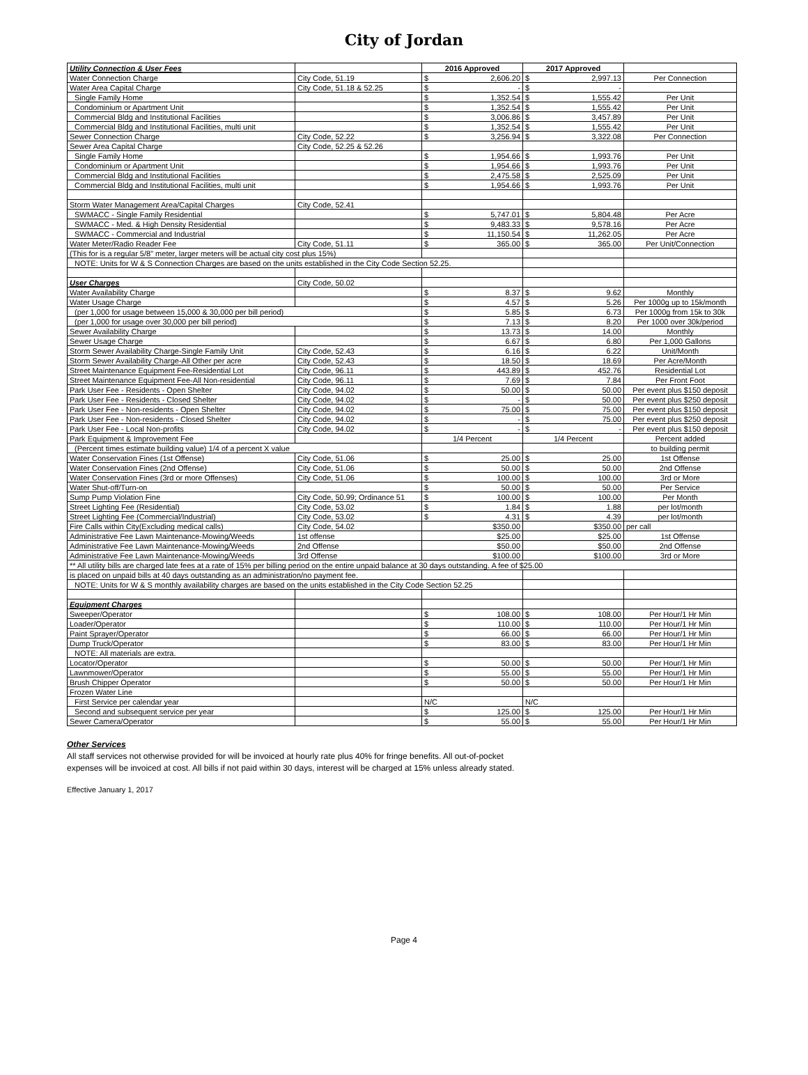City of Jordan
| Utility Connection & User Fees | | 2016 Approved | | 2017 Approved | | |
| Water Connection Charge | City Code, 51.19 | $ | 2,606.20 | $ | 2,997.13 | Per Connection |
| Water Area Capital Charge | City Code, 51.18 & 52.25 | $ | - | $ | - | |
| Single Family Home | | $ | 1,352.54 | $ | 1,555.42 | Per Unit |
| Condominium or Apartment Unit | | $ | 1,352.54 | $ | 1,555.42 | Per Unit |
| Commercial Bldg and Institutional Facilities | | $ | 3,006.86 | $ | 3,457.89 | Per Unit |
| Commercial Bldg and Institutional Facilities, multi unit | | $ | 1,352.54 | $ | 1,555.42 | Per Unit |
| Sewer Connection Charge | City Code, 52.22 | $ | 3,256.94 | $ | 3,322.08 | Per Connection |
| Sewer Area Capital Charge | City Code, 52.25 & 52.26 | | | | | |
| Single Family Home | | $ | 1,954.66 | $ | 1,993.76 | Per Unit |
| Condominium or Apartment Unit | | $ | 1,954.66 | $ | 1,993.76 | Per Unit |
| Commercial Bldg and Institutional Facilities | | $ | 2,475.58 | $ | 2,525.09 | Per Unit |
| Commercial Bldg and Institutional Facilities, multi unit | | $ | 1,954.66 | $ | 1,993.76 | Per Unit |
| Storm Water Management Area/Capital Charges | City Code, 52.41 | | | | | |
| SWMACC - Single Family Residential | | $ | 5,747.01 | $ | 5,804.48 | Per Acre |
| SWMACC - Med. & High Density Residential | | $ | 9,483.33 | $ | 9,578.16 | Per Acre |
| SWMACC - Commercial and Industrial | | $ | 11,150.54 | $ | 11,262.05 | Per Acre |
| Water Meter/Radio Reader Fee | City Code, 51.11 | $ | 365.00 | $ | 365.00 | Per Unit/Connection |
| (This for is a regular 5/8" meter, larger meters will be actual city cost plus 15%) | | | | | | |
| NOTE: Units for W & S Connection Charges are based on the units established in the City Code Section 52.25. | | | | | | |
| User Charges | City Code, 50.02 | | | | | |
| Water Availability Charge | | $ | 8.37 | $ | 9.62 | Monthly |
| Water Usage Charge | | $ | 4.57 | $ | 5.26 | Per 1000g up to 15k/month |
| (per 1,000 for usage between 15,000 & 30,000 per bill period) | | $ | 5.85 | $ | 6.73 | Per 1000g from 15k to 30k |
| (per 1,000 for usage over 30,000 per bill period) | | $ | 7.13 | $ | 8.20 | Per 1000 over 30k/period |
| Sewer Availability Charge | | $ | 13.73 | $ | 14.00 | Monthly |
| Sewer Usage Charge | | $ | 6.67 | $ | 6.80 | Per 1,000 Gallons |
| Storm Sewer Availability Charge-Single Family Unit | City Code, 52.43 | $ | 6.16 | $ | 6.22 | Unit/Month |
| Storm Sewer Availability Charge-All Other per acre | City Code, 52.43 | $ | 18.50 | $ | 18.69 | Per Acre/Month |
| Street Maintenance Equipment Fee-Residential Lot | City Code, 96.11 | $ | 443.89 | $ | 452.76 | Residential Lot |
| Street Maintenance Equipment Fee-All Non-residential | City Code, 96.11 | $ | 7.69 | $ | 7.84 | Per Front Foot |
| Park User Fee - Residents - Open Shelter | City Code, 94.02 | $ | 50.00 | $ | 50.00 | Per event plus $150 deposit |
| Park User Fee - Residents - Closed Shelter | City Code, 94.02 | $ | - | $ | 50.00 | Per event plus $250 deposit |
| Park User Fee - Non-residents - Open Shelter | City Code, 94.02 | $ | 75.00 | $ | 75.00 | Per event plus $150 deposit |
| Park User Fee - Non-residents - Closed Shelter | City Code, 94.02 | $ | - | $ | 75.00 | Per event plus $250 deposit |
| Park User Fee - Local Non-profits | City Code, 94.02 | $ | - | $ | - | Per event plus $150 deposit |
| Park Equipment & Improvement Fee | | 1/4 Percent | | 1/4 Percent | | Percent added |
| (Percent times estimate building value) 1/4 of a percent X value | | | | | | to building permit |
| Water Conservation Fines (1st Offense) | City Code, 51.06 | $ | 25.00 | $ | 25.00 | 1st Offense |
| Water Conservation Fines (2nd Offense) | City Code, 51.06 | $ | 50.00 | $ | 50.00 | 2nd Offense |
| Water Conservation Fines (3rd or more Offenses) | City Code, 51.06 | $ | 100.00 | $ | 100.00 | 3rd or More |
| Water Shut-off/Turn-on | | $ | 50.00 | $ | 50.00 | Per Service |
| Sump Pump Violation Fine | City Code, 50.99; Ordinance 51 | $ | 100.00 | $ | 100.00 | Per Month |
| Street Lighting Fee (Residential) | City Code, 53.02 | $ | 1.84 | $ | 1.88 | per lot/month |
| Street Lighting Fee (Commercial/Industrial) | City Code, 53.02 | $ | 4.31 | $ | 4.39 | per lot/month |
| Fire Calls within City(Excluding medical calls) | City Code, 54.02 | $350.00 | | $350.00 | | per call |
| Administrative Fee Lawn Maintenance-Mowing/Weeds | 1st offense | $25.00 | | $25.00 | | 1st Offense |
| Administrative Fee Lawn Maintenance-Mowing/Weeds | 2nd Offense | $50.00 | | $50.00 | | 2nd Offense |
| Administrative Fee Lawn Maintenance-Mowing/Weeds | 3rd Offense | $100.00 | | $100.00 | | 3rd or More |
| ** All utility bills are charged late fees at a rate of 15% per billing period on the entire unpaid balance at 30 days outstanding. A fee of $25.00 | | | | | | |
| is placed on unpaid bills at 40 days outstanding as an administration/no payment fee. | | | | | | |
| NOTE: Units for W & S monthly availability charges are based on the units established in the City Code Section 52.25 | | | | | | |
| Equipment Charges | | | | | | |
| Sweeper/Operator | | $ | 108.00 | $ | 108.00 | Per Hour/1 Hr Min |
| Loader/Operator | | $ | 110.00 | $ | 110.00 | Per Hour/1 Hr Min |
| Paint Sprayer/Operator | | $ | 66.00 | $ | 66.00 | Per Hour/1 Hr Min |
| Dump Truck/Operator | | $ | 83.00 | $ | 83.00 | Per Hour/1 Hr Min |
| NOTE: All materials are extra. | | | | | | |
| Locator/Operator | | $ | 50.00 | $ | 50.00 | Per Hour/1 Hr Min |
| Lawnmower/Operator | | $ | 55.00 | $ | 55.00 | Per Hour/1 Hr Min |
| Brush Chipper Operator | | $ | 50.00 | $ | 50.00 | Per Hour/1 Hr Min |
| Frozen Water Line | | | | | | |
| First Service per calendar year | | N/C | | N/C | | |
| Second and subsequent service per year | | $ | 125.00 | $ | 125.00 | Per Hour/1 Hr Min |
| Sewer Camera/Operator | | $ | 55.00 | $ | 55.00 | Per Hour/1 Hr Min |
Other Services
All staff services not otherwise provided for will be invoiced at hourly rate plus 40% for fringe benefits. All out-of-pocket
expenses will be invoiced at cost. All bills if not paid within 30 days, interest will be charged at 15% unless already stated.
Effective January 1, 2017
Page 4